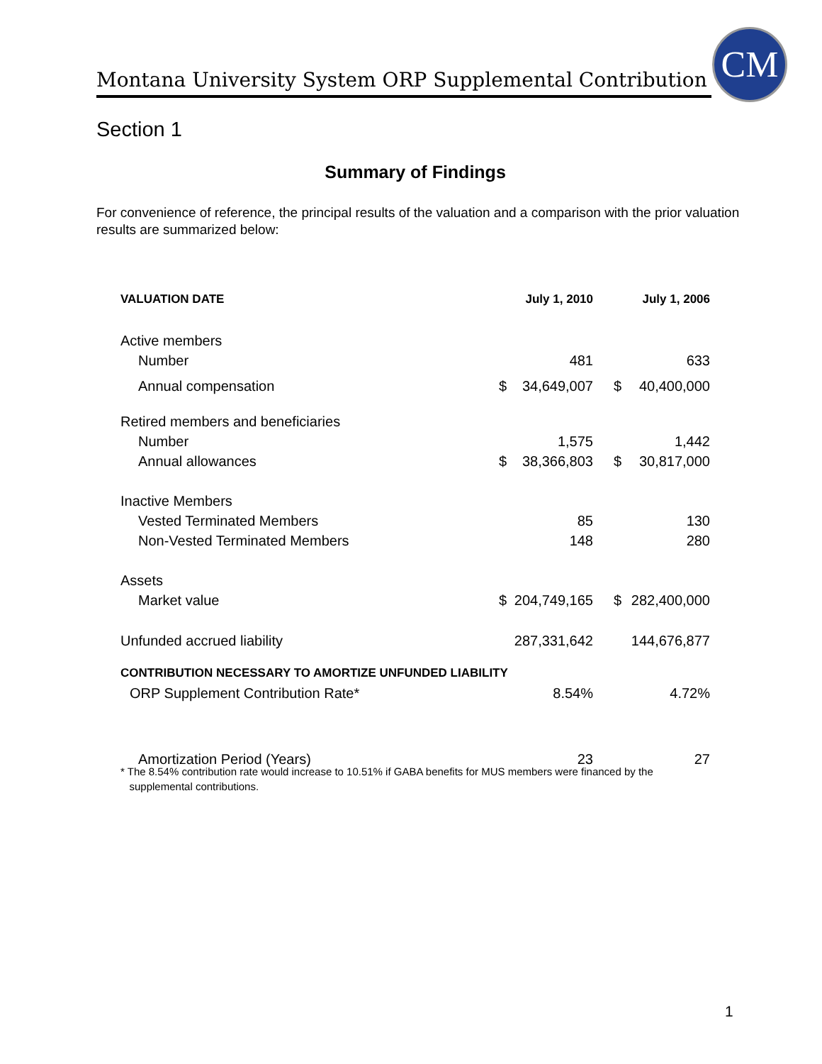Montana University System ORP Supplemental Contribution
CM
Section 1
Summary of Findings
For convenience of reference, the principal results of the valuation and a comparison with the prior valuation results are summarized below:
| VALUATION DATE | | July 1, 2010 | | July 1, 2006 |
| --- | --- | --- | --- | --- |
| Active members | | | | |
| Number | | 481 | | 633 |
| Annual compensation | $ | 34,649,007 | $ | 40,400,000 |
| Retired members and beneficiaries | | | | |
| Number | | 1,575 | | 1,442 |
| Annual allowances | $ | 38,366,803 | $ | 30,817,000 |
| Inactive Members | | | | |
| Vested Terminated Members | | 85 | | 130 |
| Non-Vested Terminated Members | | 148 | | 280 |
| Assets | | | | |
| Market value | $ | 204,749,165 | $ | 282,400,000 |
| Unfunded accrued liability | | 287,331,642 | | 144,676,877 |
| CONTRIBUTION NECESSARY TO AMORTIZE UNFUNDED LIABILITY | | | | |
| ORP Supplement Contribution Rate* | | 8.54% | | 4.72% |
| Amortization Period (Years) | | 23 | | 27 |
* The 8.54% contribution rate would increase to 10.51% if GABA benefits for MUS members were financed by the
supplemental contributions.
1